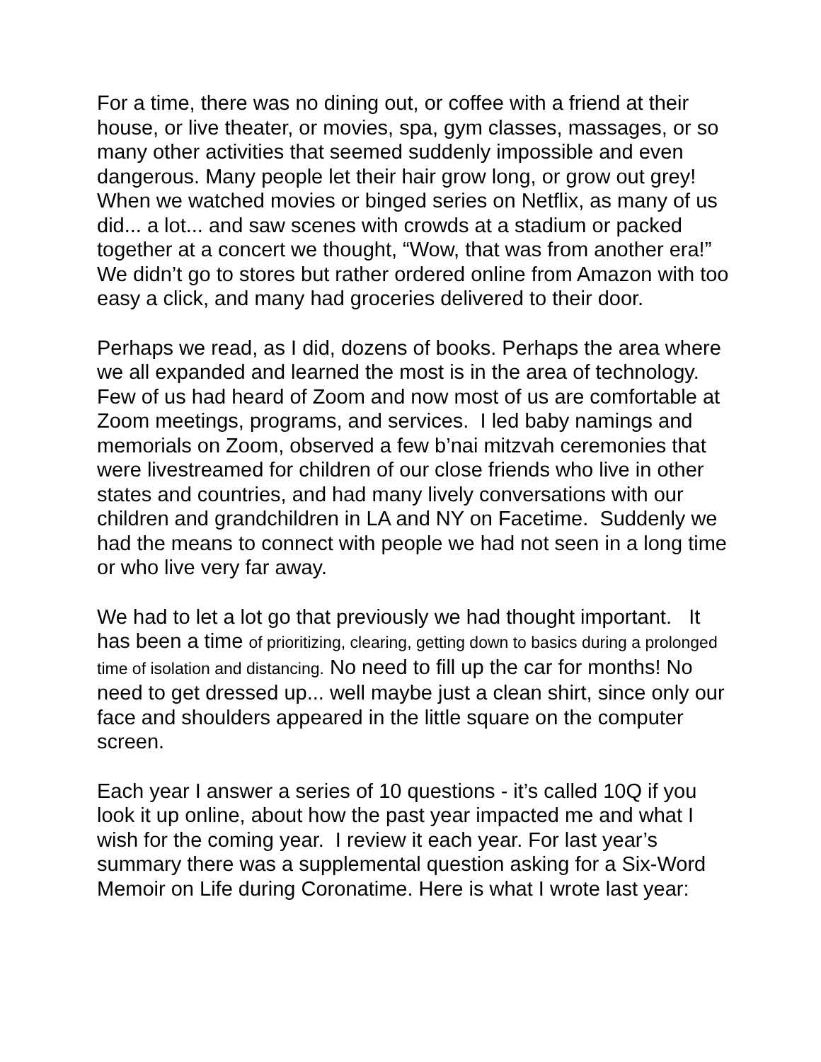For a time, there was no dining out, or coffee with a friend at their house, or live theater, or movies, spa, gym classes, massages, or so many other activities that seemed suddenly impossible and even dangerous. Many people let their hair grow long, or grow out grey! When we watched movies or binged series on Netflix, as many of us did... a lot... and saw scenes with crowds at a stadium or packed together at a concert we thought, “Wow, that was from another era!” We didn’t go to stores but rather ordered online from Amazon with too easy a click, and many had groceries delivered to their door.
Perhaps we read, as I did, dozens of books. Perhaps the area where we all expanded and learned the most is in the area of technology. Few of us had heard of Zoom and now most of us are comfortable at Zoom meetings, programs, and services. I led baby namings and memorials on Zoom, observed a few b’nai mitzvah ceremonies that were livestreamed for children of our close friends who live in other states and countries, and had many lively conversations with our children and grandchildren in LA and NY on Facetime. Suddenly we had the means to connect with people we had not seen in a long time or who live very far away.
We had to let a lot go that previously we had thought important. It has been a time of prioritizing, clearing, getting down to basics during a prolonged time of isolation and distancing. No need to fill up the car for months! No need to get dressed up... well maybe just a clean shirt, since only our face and shoulders appeared in the little square on the computer screen.
Each year I answer a series of 10 questions - it’s called 10Q if you look it up online, about how the past year impacted me and what I wish for the coming year. I review it each year. For last year’s summary there was a supplemental question asking for a Six-Word Memoir on Life during Coronatime. Here is what I wrote last year: